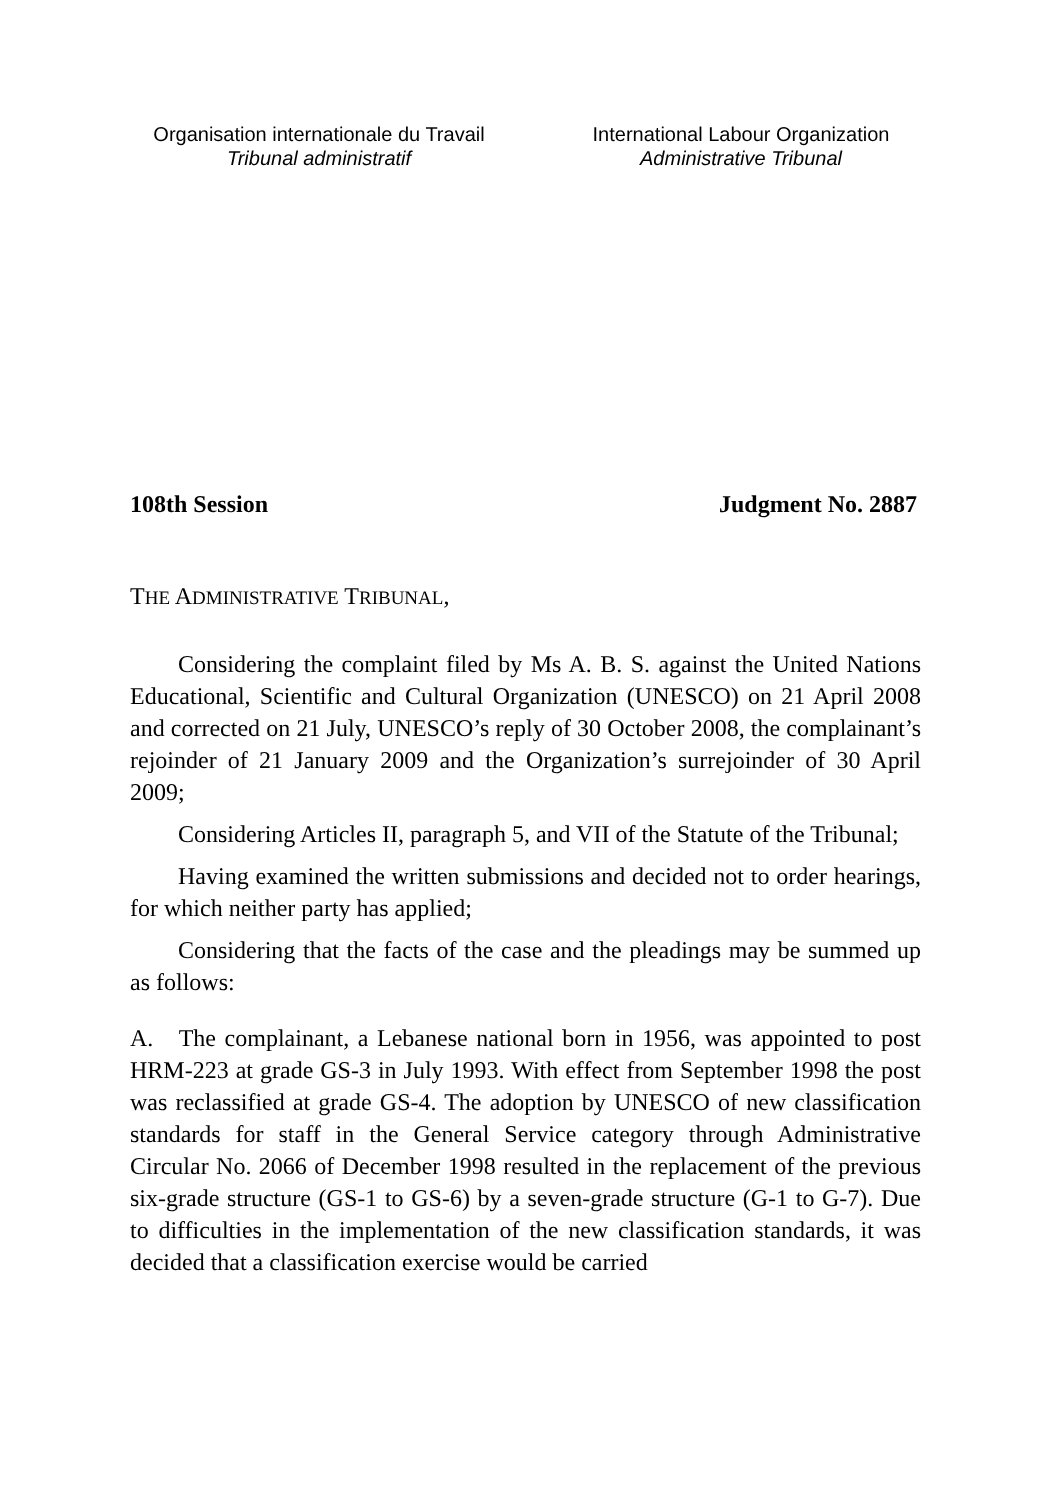Organisation internationale du Travail
Tribunal administratif
International Labour Organization
Administrative Tribunal
108th Session Judgment No. 2887
THE ADMINISTRATIVE TRIBUNAL,
Considering the complaint filed by Ms A. B. S. against the United Nations Educational, Scientific and Cultural Organization (UNESCO) on 21 April 2008 and corrected on 21 July, UNESCO’s reply of 30 October 2008, the complainant’s rejoinder of 21 January 2009 and the Organization’s surrejoinder of 30 April 2009;
Considering Articles II, paragraph 5, and VII of the Statute of the Tribunal;
Having examined the written submissions and decided not to order hearings, for which neither party has applied;
Considering that the facts of the case and the pleadings may be summed up as follows:
A. The complainant, a Lebanese national born in 1956, was appointed to post HRM-223 at grade GS-3 in July 1993. With effect from September 1998 the post was reclassified at grade GS-4. The adoption by UNESCO of new classification standards for staff in the General Service category through Administrative Circular No. 2066 of December 1998 resulted in the replacement of the previous six-grade structure (GS-1 to GS-6) by a seven-grade structure (G-1 to G-7). Due to difficulties in the implementation of the new classification standards, it was decided that a classification exercise would be carried